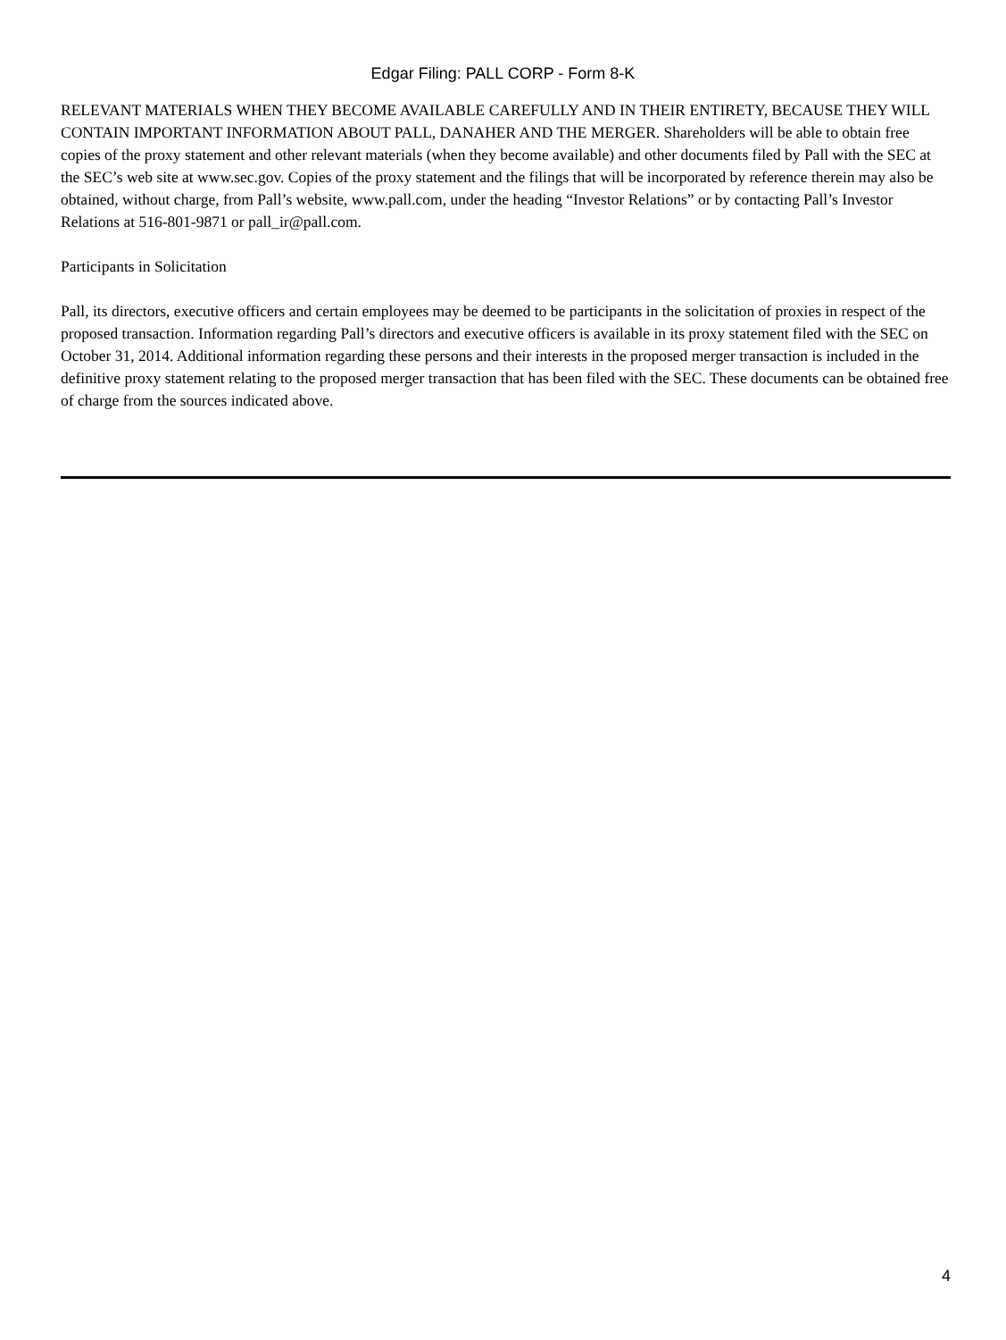Edgar Filing: PALL CORP - Form 8-K
RELEVANT MATERIALS WHEN THEY BECOME AVAILABLE CAREFULLY AND IN THEIR ENTIRETY, BECAUSE THEY WILL CONTAIN IMPORTANT INFORMATION ABOUT PALL, DANAHER AND THE MERGER. Shareholders will be able to obtain free copies of the proxy statement and other relevant materials (when they become available) and other documents filed by Pall with the SEC at the SEC’s web site at www.sec.gov. Copies of the proxy statement and the filings that will be incorporated by reference therein may also be obtained, without charge, from Pall’s website, www.pall.com, under the heading “Investor Relations” or by contacting Pall’s Investor Relations at 516-801-9871 or pall_ir@pall.com.
Participants in Solicitation
Pall, its directors, executive officers and certain employees may be deemed to be participants in the solicitation of proxies in respect of the proposed transaction. Information regarding Pall’s directors and executive officers is available in its proxy statement filed with the SEC on October 31, 2014. Additional information regarding these persons and their interests in the proposed merger transaction is included in the definitive proxy statement relating to the proposed merger transaction that has been filed with the SEC. These documents can be obtained free of charge from the sources indicated above.
4